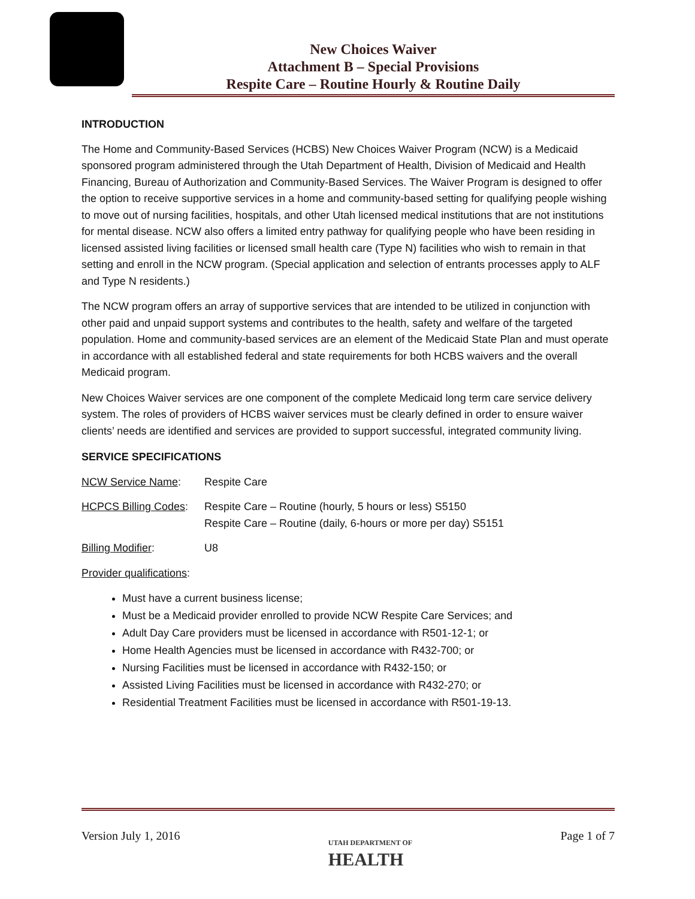New Choices Waiver
Attachment B – Special Provisions
Respite Care – Routine Hourly & Routine Daily
INTRODUCTION
The Home and Community-Based Services (HCBS) New Choices Waiver Program (NCW) is a Medicaid sponsored program administered through the Utah Department of Health, Division of Medicaid and Health Financing, Bureau of Authorization and Community-Based Services. The Waiver Program is designed to offer the option to receive supportive services in a home and community-based setting for qualifying people wishing to move out of nursing facilities, hospitals, and other Utah licensed medical institutions that are not institutions for mental disease. NCW also offers a limited entry pathway for qualifying people who have been residing in licensed assisted living facilities or licensed small health care (Type N) facilities who wish to remain in that setting and enroll in the NCW program. (Special application and selection of entrants processes apply to ALF and Type N residents.)
The NCW program offers an array of supportive services that are intended to be utilized in conjunction with other paid and unpaid support systems and contributes to the health, safety and welfare of the targeted population. Home and community-based services are an element of the Medicaid State Plan and must operate in accordance with all established federal and state requirements for both HCBS waivers and the overall Medicaid program.
New Choices Waiver services are one component of the complete Medicaid long term care service delivery system. The roles of providers of HCBS waiver services must be clearly defined in order to ensure waiver clients’ needs are identified and services are provided to support successful, integrated community living.
SERVICE SPECIFICATIONS
NCW Service Name: Respite Care
HCPCS Billing Codes:
Respite Care – Routine (hourly, 5 hours or less) S5150
Respite Care – Routine (daily, 6-hours or more per day) S5151
Billing Modifier: U8
Provider qualifications:
Must have a current business license;
Must be a Medicaid provider enrolled to provide NCW Respite Care Services; and
Adult Day Care providers must be licensed in accordance with R501-12-1; or
Home Health Agencies must be licensed in accordance with R432-700; or
Nursing Facilities must be licensed in accordance with R432-150; or
Assisted Living Facilities must be licensed in accordance with R432-270; or
Residential Treatment Facilities must be licensed in accordance with R501-19-13.
Version July 1, 2016 UTAH DEPARTMENT OF
HEALTH Page 1 of 7